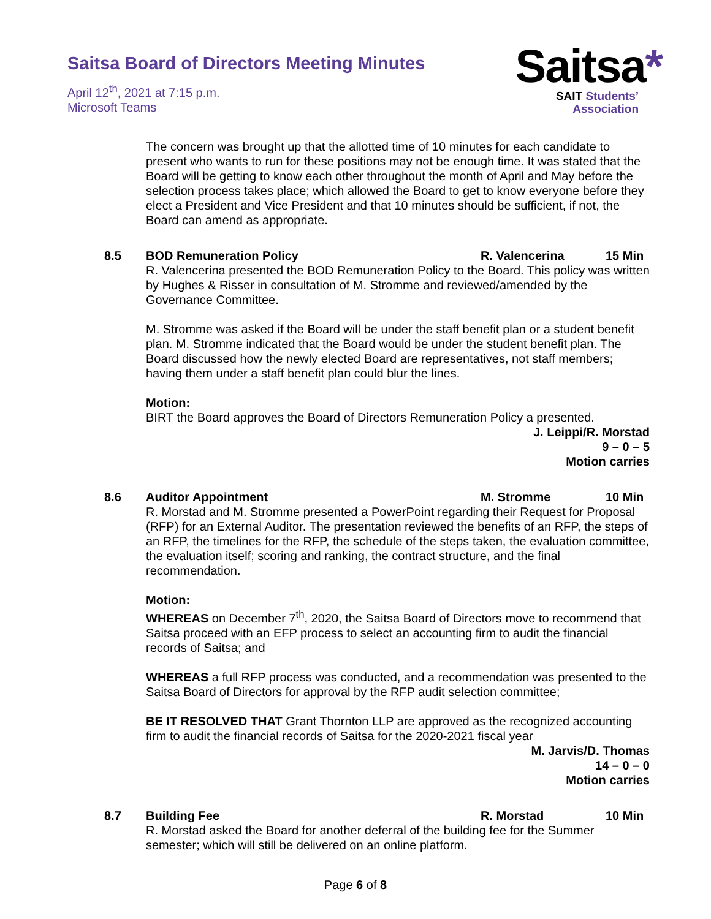Saitsa Board of Directors Meeting Minutes
April 12<sup>th</sup>, 2021 at 7:15 p.m.
Microsoft Teams
Saitsa*
SAIT Students’
Association
The concern was brought up that the allotted time of 10 minutes for each candidate to present who wants to run for these positions may not be enough time. It was stated that the Board will be getting to know each other throughout the month of April and May before the selection process takes place; which allowed the Board to get to know everyone before they elect a President and Vice President and that 10 minutes should be sufficient, if not, the Board can amend as appropriate.
8.5 BOD Remuneration Policy R. Valencerina 15 Min
R. Valencerina presented the BOD Remuneration Policy to the Board. This policy was written by Hughes & Risser in consultation of M. Stromme and reviewed/amended by the Governance Committee.
M. Stromme was asked if the Board will be under the staff benefit plan or a student benefit plan. M. Stromme indicated that the Board would be under the student benefit plan. The Board discussed how the newly elected Board are representatives, not staff members; having them under a staff benefit plan could blur the lines.
Motion:
BIRT the Board approves the Board of Directors Remuneration Policy a presented.
J. Leippi/R. Morstad
9 – 0 – 5
Motion carries
8.6 Auditor Appointment M. Stromme 10 Min
R. Morstad and M. Stromme presented a PowerPoint regarding their Request for Proposal (RFP) for an External Auditor. The presentation reviewed the benefits of an RFP, the steps of an RFP, the timelines for the RFP, the schedule of the steps taken, the evaluation committee, the evaluation itself; scoring and ranking, the contract structure, and the final recommendation.
Motion:
WHEREAS on December 7<sup>th</sup>, 2020, the Saitsa Board of Directors move to recommend that Saitsa proceed with an EFP process to select an accounting firm to audit the financial records of Saitsa; and
WHEREAS a full RFP process was conducted, and a recommendation was presented to the Saitsa Board of Directors for approval by the RFP audit selection committee;
BE IT RESOLVED THAT Grant Thornton LLP are approved as the recognized accounting firm to audit the financial records of Saitsa for the 2020-2021 fiscal year
M. Jarvis/D. Thomas
14 – 0 – 0
Motion carries
8.7 Building Fee R. Morstad 10 Min
R. Morstad asked the Board for another deferral of the building fee for the Summer semester; which will still be delivered on an online platform.
Page 6 of 8